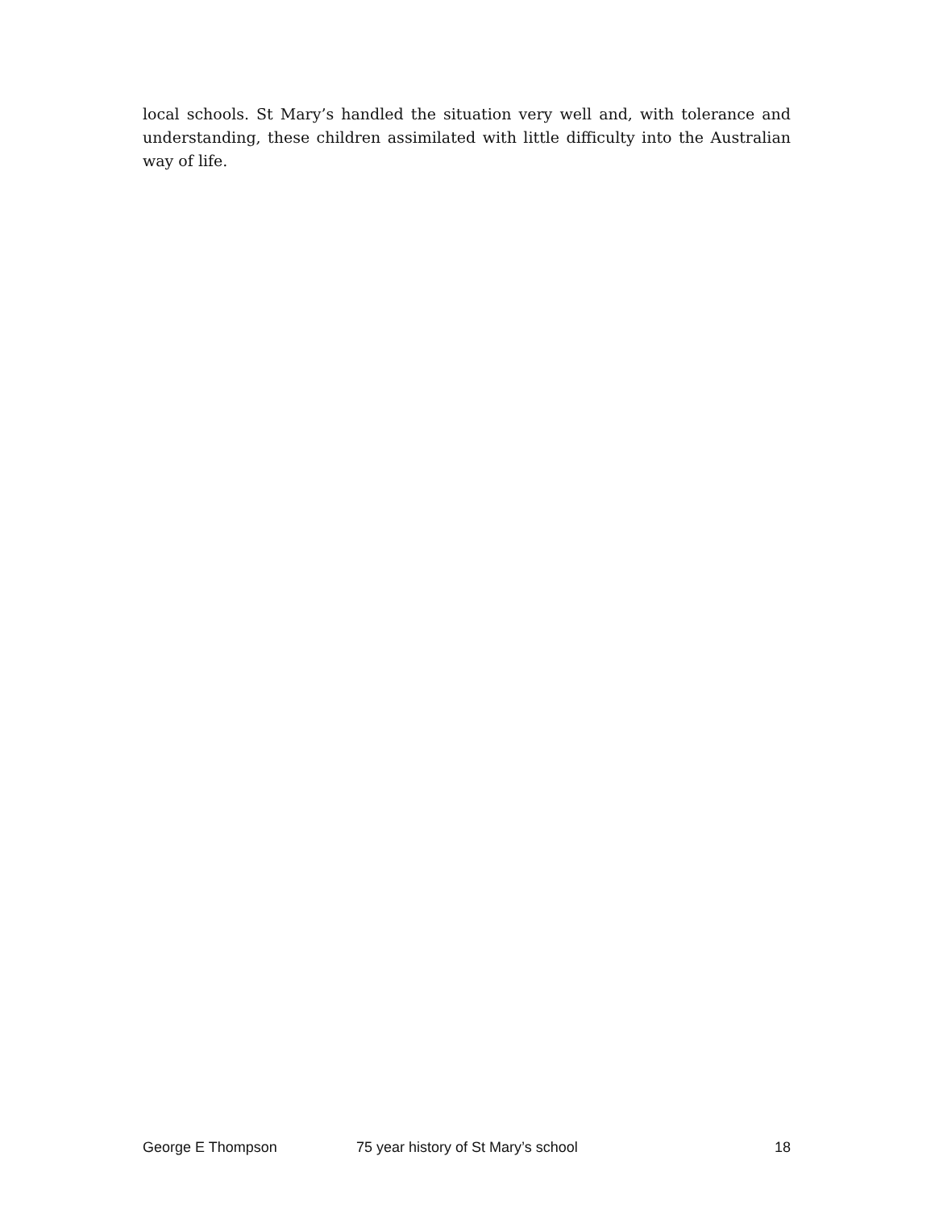local schools. St Mary’s handled the situation very well and, with tolerance and understanding, these children assimilated with little difficulty into the Australian way of life.
George E Thompson 75 year history of St Mary’s school 18